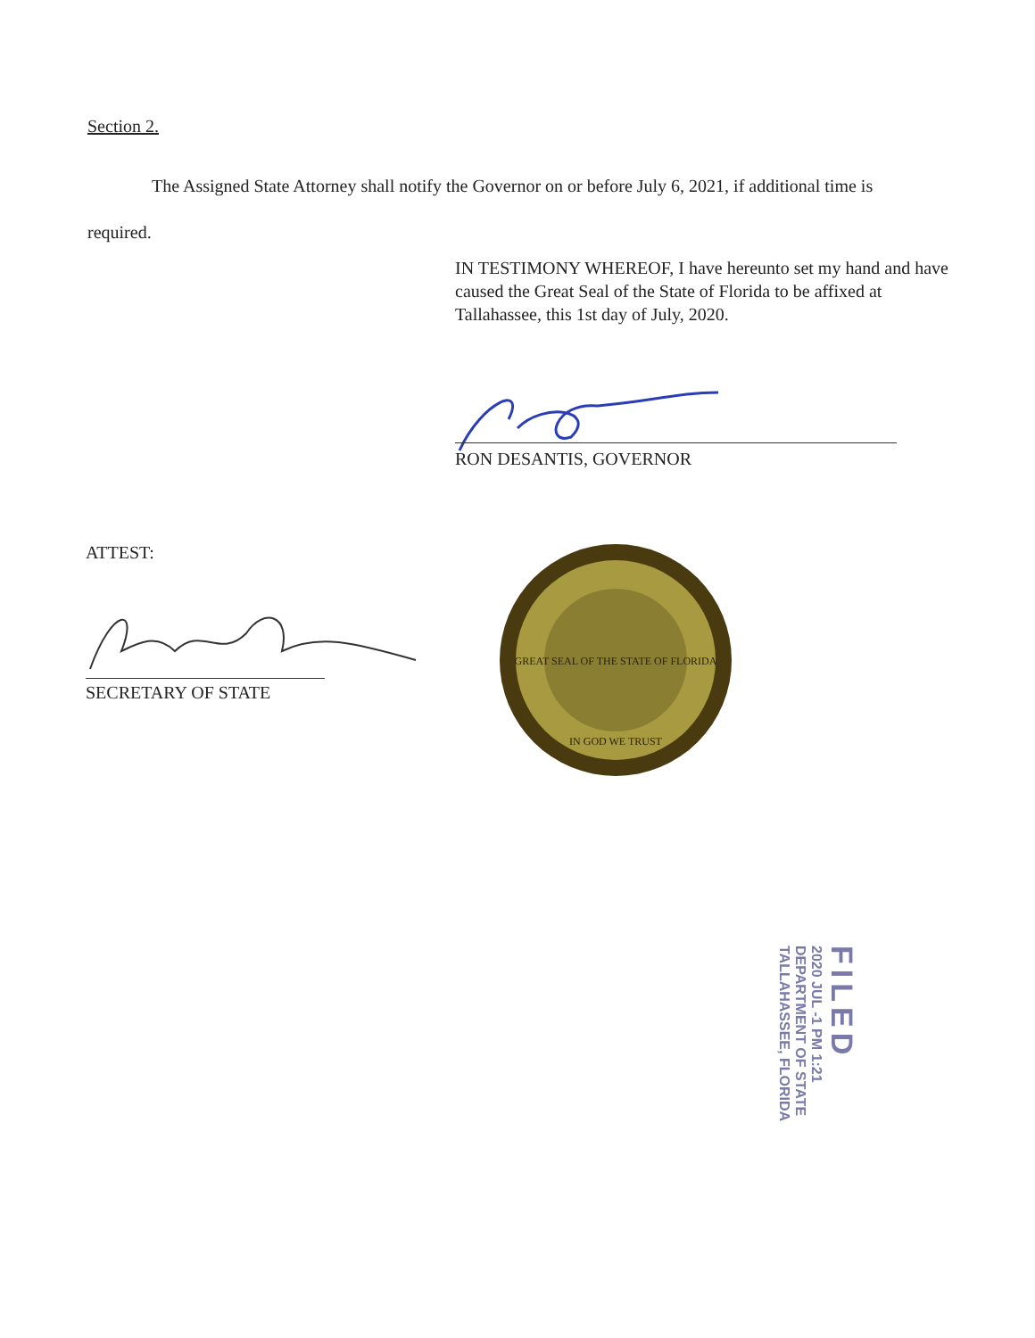Section 2.
The Assigned State Attorney shall notify the Governor on or before July 6, 2021, if additional time is required.
IN TESTIMONY WHEREOF, I have hereunto set my hand and have caused the Great Seal of the State of Florida to be affixed at Tallahassee, this 1st day of July, 2020.
RON DESANTIS, GOVERNOR
ATTEST:
SECRETARY OF STATE
GREAT SEAL OF THE STATE OF FLORIDA
IN GOD WE TRUST
FILED
2020 JUL -1 PM 1:21
DEPARTMENT OF STATE
TALLAHASSEE, FLORIDA